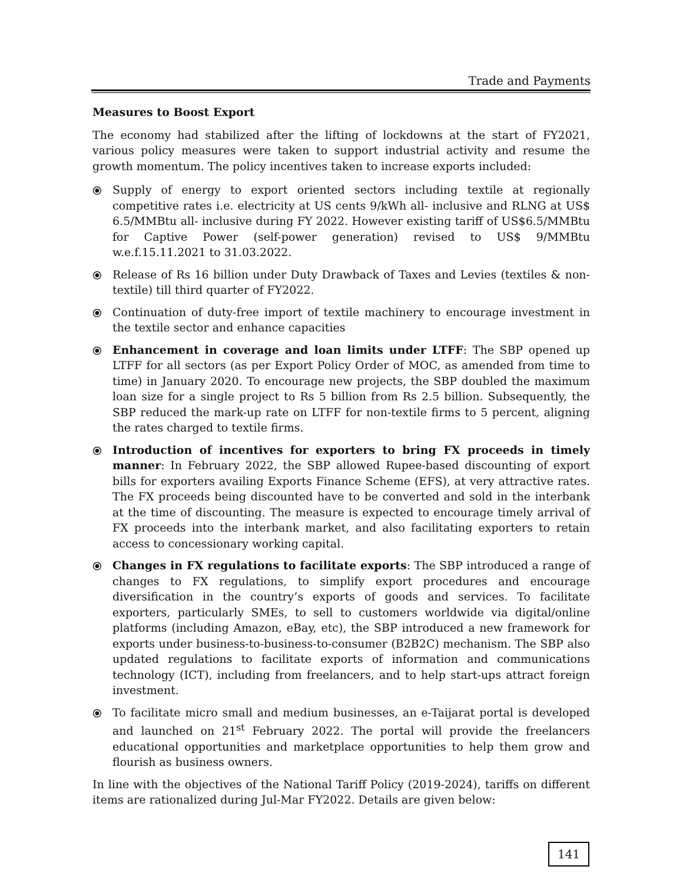Trade and Payments
Measures to Boost Export
The economy had stabilized after the lifting of lockdowns at the start of FY2021, various policy measures were taken to support industrial activity and resume the growth momentum. The policy incentives taken to increase exports included:
⦿ Supply of energy to export oriented sectors including textile at regionally competitive rates i.e. electricity at US cents 9/kWh all- inclusive and RLNG at US$ 6.5/MMBtu all- inclusive during FY 2022. However existing tariff of US$6.5/MMBtu for Captive Power (self-power generation) revised to US$ 9/MMBtu w.e.f.15.11.2021 to 31.03.2022.
⦿ Release of Rs 16 billion under Duty Drawback of Taxes and Levies (textiles & non-textile) till third quarter of FY2022.
⦿ Continuation of duty-free import of textile machinery to encourage investment in the textile sector and enhance capacities
⦿ Enhancement in coverage and loan limits under LTFF: The SBP opened up LTFF for all sectors (as per Export Policy Order of MOC, as amended from time to time) in January 2020. To encourage new projects, the SBP doubled the maximum loan size for a single project to Rs 5 billion from Rs 2.5 billion. Subsequently, the SBP reduced the mark-up rate on LTFF for non-textile firms to 5 percent, aligning the rates charged to textile firms.
⦿ Introduction of incentives for exporters to bring FX proceeds in timely manner: In February 2022, the SBP allowed Rupee-based discounting of export bills for exporters availing Exports Finance Scheme (EFS), at very attractive rates. The FX proceeds being discounted have to be converted and sold in the interbank at the time of discounting. The measure is expected to encourage timely arrival of FX proceeds into the interbank market, and also facilitating exporters to retain access to concessionary working capital.
⦿ Changes in FX regulations to facilitate exports: The SBP introduced a range of changes to FX regulations, to simplify export procedures and encourage diversification in the country’s exports of goods and services. To facilitate exporters, particularly SMEs, to sell to customers worldwide via digital/online platforms (including Amazon, eBay, etc), the SBP introduced a new framework for exports under business-to-business-to-consumer (B2B2C) mechanism. The SBP also updated regulations to facilitate exports of information and communications technology (ICT), including from freelancers, and to help start-ups attract foreign investment.
⦿ To facilitate micro small and medium businesses, an e-Taijarat portal is developed and launched on 21<sup>st</sup> February 2022. The portal will provide the freelancers educational opportunities and marketplace opportunities to help them grow and flourish as business owners.
In line with the objectives of the National Tariff Policy (2019-2024), tariffs on different items are rationalized during Jul-Mar FY2022. Details are given below:
141